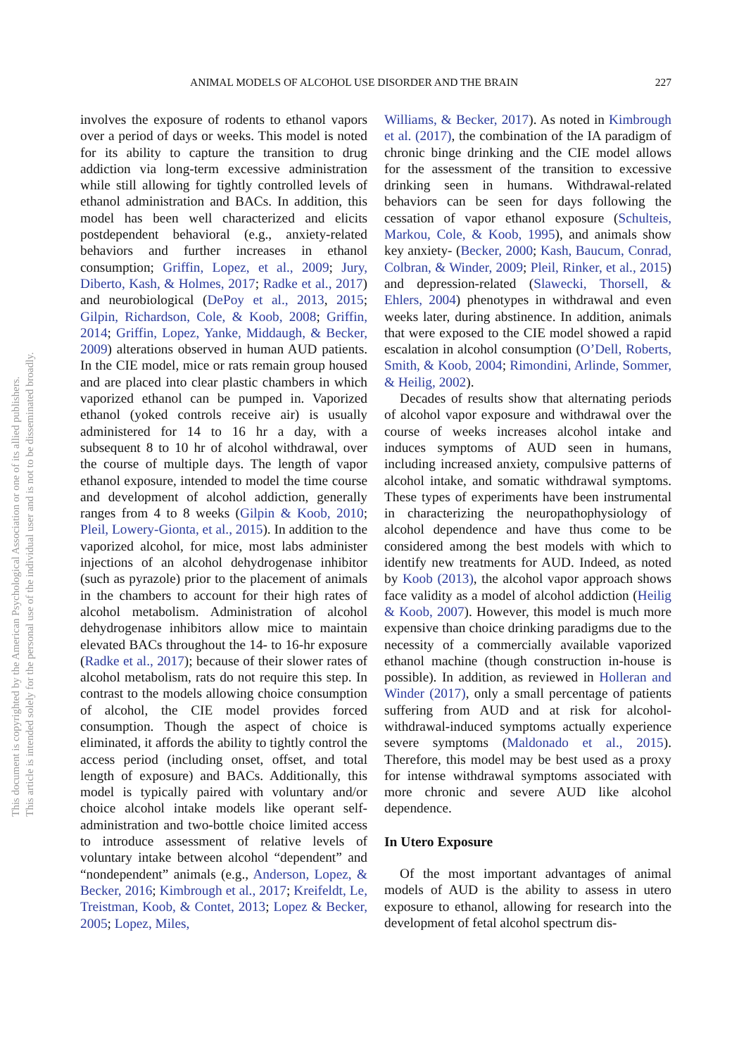This document is copyrighted by the American Psychological Association or one of its allied publishers.
This article is intended solely for the personal use of the individual user and is not to be disseminated broadly.
ANIMAL MODELS OF ALCOHOL USE DISORDER AND THE BRAIN 227
involves the exposure of rodents to ethanol vapors over a period of days or weeks. This model is noted for its ability to capture the transition to drug addiction via long-term excessive administration while still allowing for tightly controlled levels of ethanol administration and BACs. In addition, this model has been well characterized and elicits postdependent behavioral (e.g., anxiety-related behaviors and further increases in ethanol consumption; Griffin, Lopez, et al., 2009; Jury, Diberto, Kash, & Holmes, 2017; Radke et al., 2017) and neurobiological (DePoy et al., 2013, 2015; Gilpin, Richardson, Cole, & Koob, 2008; Griffin, 2014; Griffin, Lopez, Yanke, Middaugh, & Becker, 2009) alterations observed in human AUD patients. In the CIE model, mice or rats remain group housed and are placed into clear plastic chambers in which vaporized ethanol can be pumped in. Vaporized ethanol (yoked controls receive air) is usually administered for 14 to 16 hr a day, with a subsequent 8 to 10 hr of alcohol withdrawal, over the course of multiple days. The length of vapor ethanol exposure, intended to model the time course and development of alcohol addiction, generally ranges from 4 to 8 weeks (Gilpin & Koob, 2010; Pleil, Lowery-Gionta, et al., 2015). In addition to the vaporized alcohol, for mice, most labs administer injections of an alcohol dehydrogenase inhibitor (such as pyrazole) prior to the placement of animals in the chambers to account for their high rates of alcohol metabolism. Administration of alcohol dehydrogenase inhibitors allow mice to maintain elevated BACs throughout the 14- to 16-hr exposure (Radke et al., 2017); because of their slower rates of alcohol metabolism, rats do not require this step. In contrast to the models allowing choice consumption of alcohol, the CIE model provides forced consumption. Though the aspect of choice is eliminated, it affords the ability to tightly control the access period (including onset, offset, and total length of exposure) and BACs. Additionally, this model is typically paired with voluntary and/or choice alcohol intake models like operant self-administration and two-bottle choice limited access to introduce assessment of relative levels of voluntary intake between alcohol “dependent” and “nondependent” animals (e.g., Anderson, Lopez, & Becker, 2016; Kimbrough et al., 2017; Kreifeldt, Le, Treistman, Koob, & Contet, 2013; Lopez & Becker, 2005; Lopez, Miles,
Williams, & Becker, 2017). As noted in Kimbrough et al. (2017), the combination of the IA paradigm of chronic binge drinking and the CIE model allows for the assessment of the transition to excessive drinking seen in humans. Withdrawal-related behaviors can be seen for days following the cessation of vapor ethanol exposure (Schulteis, Markou, Cole, & Koob, 1995), and animals show key anxiety- (Becker, 2000; Kash, Baucum, Conrad, Colbran, & Winder, 2009; Pleil, Rinker, et al., 2015) and depression-related (Slawecki, Thorsell, & Ehlers, 2004) phenotypes in withdrawal and even weeks later, during abstinence. In addition, animals that were exposed to the CIE model showed a rapid escalation in alcohol consumption (O’Dell, Roberts, Smith, & Koob, 2004; Rimondini, Arlinde, Sommer, & Heilig, 2002).
Decades of results show that alternating periods of alcohol vapor exposure and withdrawal over the course of weeks increases alcohol intake and induces symptoms of AUD seen in humans, including increased anxiety, compulsive patterns of alcohol intake, and somatic withdrawal symptoms. These types of experiments have been instrumental in characterizing the neuropathophysiology of alcohol dependence and have thus come to be considered among the best models with which to identify new treatments for AUD. Indeed, as noted by Koob (2013), the alcohol vapor approach shows face validity as a model of alcohol addiction (Heilig & Koob, 2007). However, this model is much more expensive than choice drinking paradigms due to the necessity of a commercially available vaporized ethanol machine (though construction in-house is possible). In addition, as reviewed in Holleran and Winder (2017), only a small percentage of patients suffering from AUD and at risk for alcohol-withdrawal-induced symptoms actually experience severe symptoms (Maldonado et al., 2015). Therefore, this model may be best used as a proxy for intense withdrawal symptoms associated with more chronic and severe AUD like alcohol dependence.
In Utero Exposure
Of the most important advantages of animal models of AUD is the ability to assess in utero exposure to ethanol, allowing for research into the development of fetal alcohol spectrum dis-